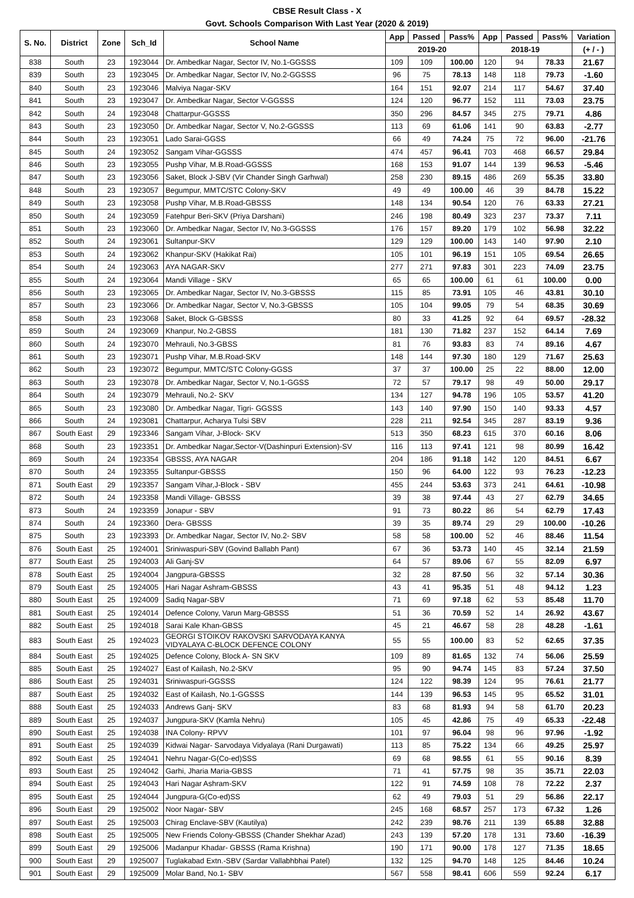CBSE Result Class - X
Govt. Schools Comparison With Last Year (2020 & 2019)
| S. No. | District | Zone | Sch_Id | School Name | App | Passed | Pass% | App | Passed | Pass% | Variation |
| --- | --- | --- | --- | --- | --- | --- | --- | --- | --- | --- | --- |
| | | | | | 2019-20 | | | 2018-19 | | | (+ / - ) |
| 838 | South | 23 | 1923044 | Dr. Ambedkar Nagar, Sector IV, No.1-GGSSS | 109 | 109 | 100.00 | 120 | 94 | 78.33 | 21.67 |
| 839 | South | 23 | 1923045 | Dr. Ambedkar Nagar, Sector IV, No.2-GGSSS | 96 | 75 | 78.13 | 148 | 118 | 79.73 | -1.60 |
| 840 | South | 23 | 1923046 | Malviya Nagar-SKV | 164 | 151 | 92.07 | 214 | 117 | 54.67 | 37.40 |
| 841 | South | 23 | 1923047 | Dr. Ambedkar Nagar, Sector V-GGSSS | 124 | 120 | 96.77 | 152 | 111 | 73.03 | 23.75 |
| 842 | South | 24 | 1923048 | Chattarpur-GGSSS | 350 | 296 | 84.57 | 345 | 275 | 79.71 | 4.86 |
| 843 | South | 23 | 1923050 | Dr. Ambedkar Nagar, Sector V, No.2-GGSSS | 113 | 69 | 61.06 | 141 | 90 | 63.83 | -2.77 |
| 844 | South | 23 | 1923051 | Lado Sarai-GGSS | 66 | 49 | 74.24 | 75 | 72 | 96.00 | -21.76 |
| 845 | South | 24 | 1923052 | Sangam Vihar-GGSSS | 474 | 457 | 96.41 | 703 | 468 | 66.57 | 29.84 |
| 846 | South | 23 | 1923055 | Pushp Vihar, M.B.Road-GGSSS | 168 | 153 | 91.07 | 144 | 139 | 96.53 | -5.46 |
| 847 | South | 23 | 1923056 | Saket, Block J-SBV (Vir Chander Singh Garhwal) | 258 | 230 | 89.15 | 486 | 269 | 55.35 | 33.80 |
| 848 | South | 23 | 1923057 | Begumpur, MMTC/STC Colony-SKV | 49 | 49 | 100.00 | 46 | 39 | 84.78 | 15.22 |
| 849 | South | 23 | 1923058 | Pushp Vihar, M.B.Road-GBSSS | 148 | 134 | 90.54 | 120 | 76 | 63.33 | 27.21 |
| 850 | South | 24 | 1923059 | Fatehpur Beri-SKV (Priya Darshani) | 246 | 198 | 80.49 | 323 | 237 | 73.37 | 7.11 |
| 851 | South | 23 | 1923060 | Dr. Ambedkar Nagar, Sector IV, No.3-GGSSS | 176 | 157 | 89.20 | 179 | 102 | 56.98 | 32.22 |
| 852 | South | 24 | 1923061 | Sultanpur-SKV | 129 | 129 | 100.00 | 143 | 140 | 97.90 | 2.10 |
| 853 | South | 24 | 1923062 | Khanpur-SKV (Hakikat Rai) | 105 | 101 | 96.19 | 151 | 105 | 69.54 | 26.65 |
| 854 | South | 24 | 1923063 | AYA NAGAR-SKV | 277 | 271 | 97.83 | 301 | 223 | 74.09 | 23.75 |
| 855 | South | 24 | 1923064 | Mandi Village - SKV | 65 | 65 | 100.00 | 61 | 61 | 100.00 | 0.00 |
| 856 | South | 23 | 1923065 | Dr. Ambedkar Nagar, Sector IV, No.3-GBSSS | 115 | 85 | 73.91 | 105 | 46 | 43.81 | 30.10 |
| 857 | South | 23 | 1923066 | Dr. Ambedkar Nagar, Sector V, No.3-GBSSS | 105 | 104 | 99.05 | 79 | 54 | 68.35 | 30.69 |
| 858 | South | 23 | 1923068 | Saket, Block G-GBSSS | 80 | 33 | 41.25 | 92 | 64 | 69.57 | -28.32 |
| 859 | South | 24 | 1923069 | Khanpur, No.2-GBSS | 181 | 130 | 71.82 | 237 | 152 | 64.14 | 7.69 |
| 860 | South | 24 | 1923070 | Mehrauli, No.3-GBSS | 81 | 76 | 93.83 | 83 | 74 | 89.16 | 4.67 |
| 861 | South | 23 | 1923071 | Pushp Vihar, M.B.Road-SKV | 148 | 144 | 97.30 | 180 | 129 | 71.67 | 25.63 |
| 862 | South | 23 | 1923072 | Begumpur, MMTC/STC Colony-GGSS | 37 | 37 | 100.00 | 25 | 22 | 88.00 | 12.00 |
| 863 | South | 23 | 1923078 | Dr. Ambedkar Nagar, Sector V, No.1-GGSS | 72 | 57 | 79.17 | 98 | 49 | 50.00 | 29.17 |
| 864 | South | 24 | 1923079 | Mehrauli, No.2- SKV | 134 | 127 | 94.78 | 196 | 105 | 53.57 | 41.20 |
| 865 | South | 23 | 1923080 | Dr. Ambedkar Nagar, Tigri- GGSSS | 143 | 140 | 97.90 | 150 | 140 | 93.33 | 4.57 |
| 866 | South | 24 | 1923081 | Chattarpur, Acharya Tulsi SBV | 228 | 211 | 92.54 | 345 | 287 | 83.19 | 9.36 |
| 867 | South East | 29 | 1923346 | Sangam Vihar, J-Block- SKV | 513 | 350 | 68.23 | 615 | 370 | 60.16 | 8.06 |
| 868 | South | 23 | 1923351 | Dr. Ambedkar Nagar,Sector-V(Dashinpuri Extension)-SV | 116 | 113 | 97.41 | 121 | 98 | 80.99 | 16.42 |
| 869 | South | 24 | 1923354 | GBSSS, AYA NAGAR | 204 | 186 | 91.18 | 142 | 120 | 84.51 | 6.67 |
| 870 | South | 24 | 1923355 | Sultanpur-GBSSS | 150 | 96 | 64.00 | 122 | 93 | 76.23 | -12.23 |
| 871 | South East | 29 | 1923357 | Sangam Vihar,J-Block - SBV | 455 | 244 | 53.63 | 373 | 241 | 64.61 | -10.98 |
| 872 | South | 24 | 1923358 | Mandi Village- GBSSS | 39 | 38 | 97.44 | 43 | 27 | 62.79 | 34.65 |
| 873 | South | 24 | 1923359 | Jonapur - SBV | 91 | 73 | 80.22 | 86 | 54 | 62.79 | 17.43 |
| 874 | South | 24 | 1923360 | Dera- GBSSS | 39 | 35 | 89.74 | 29 | 29 | 100.00 | -10.26 |
| 875 | South | 23 | 1923393 | Dr. Ambedkar Nagar, Sector IV, No.2- SBV | 58 | 58 | 100.00 | 52 | 46 | 88.46 | 11.54 |
| 876 | South East | 25 | 1924001 | Sriniwaspuri-SBV (Govind Ballabh Pant) | 67 | 36 | 53.73 | 140 | 45 | 32.14 | 21.59 |
| 877 | South East | 25 | 1924003 | Ali Ganj-SV | 64 | 57 | 89.06 | 67 | 55 | 82.09 | 6.97 |
| 878 | South East | 25 | 1924004 | Jangpura-GBSSS | 32 | 28 | 87.50 | 56 | 32 | 57.14 | 30.36 |
| 879 | South East | 25 | 1924005 | Hari Nagar Ashram-GBSSS | 43 | 41 | 95.35 | 51 | 48 | 94.12 | 1.23 |
| 880 | South East | 25 | 1924009 | Sadiq Nagar-SBV | 71 | 69 | 97.18 | 62 | 53 | 85.48 | 11.70 |
| 881 | South East | 25 | 1924014 | Defence Colony, Varun Marg-GBSSS | 51 | 36 | 70.59 | 52 | 14 | 26.92 | 43.67 |
| 882 | South East | 25 | 1924018 | Sarai Kale Khan-GBSS | 45 | 21 | 46.67 | 58 | 28 | 48.28 | -1.61 |
| 883 | South East | 25 | 1924023 | GEORGI STOIKOV RAKOVSKI SARVODAYA KANYA VIDYALAYA C-BLOCK DEFENCE COLONY | 55 | 55 | 100.00 | 83 | 52 | 62.65 | 37.35 |
| 884 | South East | 25 | 1924025 | Defence Colony, Block A- SN SKV | 109 | 89 | 81.65 | 132 | 74 | 56.06 | 25.59 |
| 885 | South East | 25 | 1924027 | East of Kailash, No.2-SKV | 95 | 90 | 94.74 | 145 | 83 | 57.24 | 37.50 |
| 886 | South East | 25 | 1924031 | Sriniwaspuri-GGSSS | 124 | 122 | 98.39 | 124 | 95 | 76.61 | 21.77 |
| 887 | South East | 25 | 1924032 | East of Kailash, No.1-GGSSS | 144 | 139 | 96.53 | 145 | 95 | 65.52 | 31.01 |
| 888 | South East | 25 | 1924033 | Andrews Ganj- SKV | 83 | 68 | 81.93 | 94 | 58 | 61.70 | 20.23 |
| 889 | South East | 25 | 1924037 | Jungpura-SKV (Kamla Nehru) | 105 | 45 | 42.86 | 75 | 49 | 65.33 | -22.48 |
| 890 | South East | 25 | 1924038 | INA Colony- RPVV | 101 | 97 | 96.04 | 98 | 96 | 97.96 | -1.92 |
| 891 | South East | 25 | 1924039 | Kidwai Nagar- Sarvodaya Vidyalaya (Rani Durgawati) | 113 | 85 | 75.22 | 134 | 66 | 49.25 | 25.97 |
| 892 | South East | 25 | 1924041 | Nehru Nagar-G(Co-ed)SSS | 69 | 68 | 98.55 | 61 | 55 | 90.16 | 8.39 |
| 893 | South East | 25 | 1924042 | Garhi, Jharia Maria-GBSS | 71 | 41 | 57.75 | 98 | 35 | 35.71 | 22.03 |
| 894 | South East | 25 | 1924043 | Hari Nagar Ashram-SKV | 122 | 91 | 74.59 | 108 | 78 | 72.22 | 2.37 |
| 895 | South East | 25 | 1924044 | Jungpura-G(Co-ed)SS | 62 | 49 | 79.03 | 51 | 29 | 56.86 | 22.17 |
| 896 | South East | 29 | 1925002 | Noor Nagar- SBV | 245 | 168 | 68.57 | 257 | 173 | 67.32 | 1.26 |
| 897 | South East | 25 | 1925003 | Chirag Enclave-SBV (Kautilya) | 242 | 239 | 98.76 | 211 | 139 | 65.88 | 32.88 |
| 898 | South East | 25 | 1925005 | New Friends Colony-GBSSS (Chander Shekhar Azad) | 243 | 139 | 57.20 | 178 | 131 | 73.60 | -16.39 |
| 899 | South East | 29 | 1925006 | Madanpur Khadar- GBSSS (Rama Krishna) | 190 | 171 | 90.00 | 178 | 127 | 71.35 | 18.65 |
| 900 | South East | 29 | 1925007 | Tuglakabad Extn.-SBV (Sardar Vallabhbhai Patel) | 132 | 125 | 94.70 | 148 | 125 | 84.46 | 10.24 |
| 901 | South East | 29 | 1925009 | Molar Band, No.1- SBV | 567 | 558 | 98.41 | 606 | 559 | 92.24 | 6.17 |